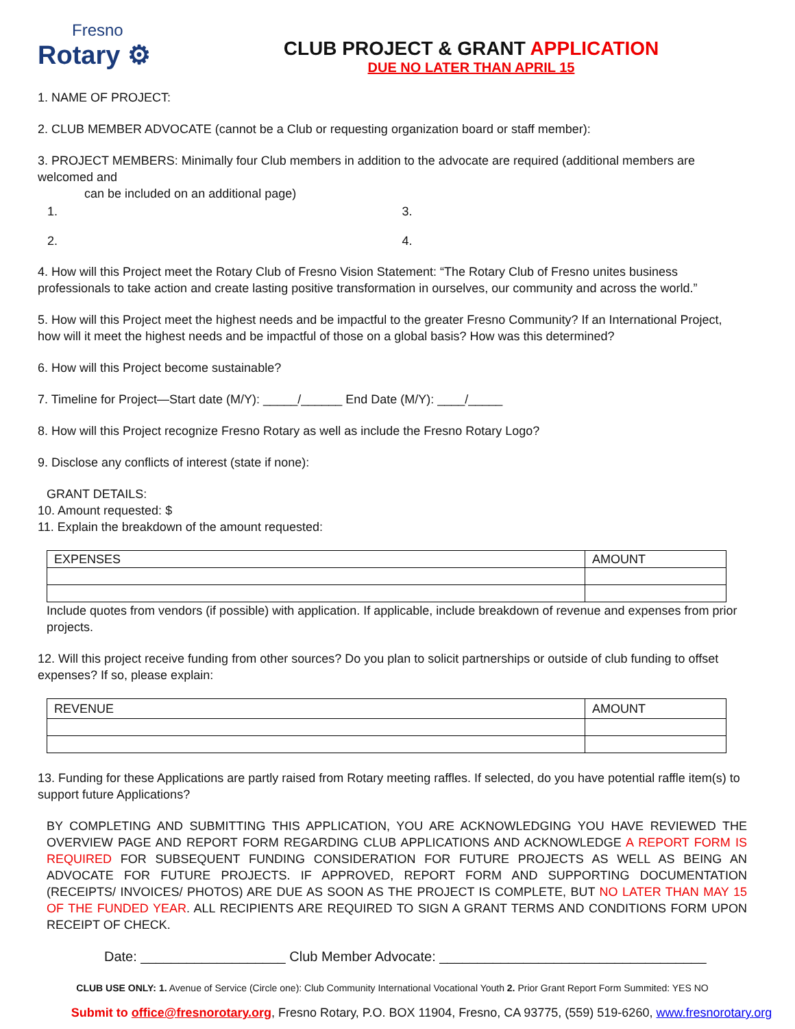Fresno
Rotary ⚙
CLUB PROJECT & GRANT APPLICATION
DUE NO LATER THAN APRIL 15
1. NAME OF PROJECT:
2. CLUB MEMBER ADVOCATE (cannot be a Club or requesting organization board or staff member):
3. PROJECT MEMBERS: Minimally four Club members in addition to the advocate are required (additional members are welcomed and
can be included on an additional page)
1. 3.
2. 4.
4. How will this Project meet the Rotary Club of Fresno Vision Statement: “The Rotary Club of Fresno unites business professionals to take action and create lasting positive transformation in ourselves, our community and across the world.”
5. How will this Project meet the highest needs and be impactful to the greater Fresno Community? If an International Project, how will it meet the highest needs and be impactful of those on a global basis? How was this determined?
6. How will this Project become sustainable?
7. Timeline for Project—Start date (M/Y): _____/______ End Date (M/Y): ____/_____
8. How will this Project recognize Fresno Rotary as well as include the Fresno Rotary Logo?
9. Disclose any conflicts of interest (state if none):
GRANT DETAILS:
10. Amount requested: $
11. Explain the breakdown of the amount requested:
| EXPENSES | AMOUNT |
Include quotes from vendors (if possible) with application. If applicable, include breakdown of revenue and expenses from prior projects.
12. Will this project receive funding from other sources? Do you plan to solicit partnerships or outside of club funding to offset expenses? If so, please explain:
| REVENUE | AMOUNT |
13. Funding for these Applications are partly raised from Rotary meeting raffles. If selected, do you have potential raffle item(s) to support future Applications?
BY COMPLETING AND SUBMITTING THIS APPLICATION, YOU ARE ACKNOWLEDGING YOU HAVE REVIEWED THE OVERVIEW PAGE AND REPORT FORM REGARDING CLUB APPLICATIONS AND ACKNOWLEDGE A REPORT FORM IS REQUIRED FOR SUBSEQUENT FUNDING CONSIDERATION FOR FUTURE PROJECTS AS WELL AS BEING AN ADVOCATE FOR FUTURE PROJECTS. IF APPROVED, REPORT FORM AND SUPPORTING DOCUMENTATION (RECEIPTS/ INVOICES/ PHOTOS) ARE DUE AS SOON AS THE PROJECT IS COMPLETE, BUT NO LATER THAN MAY 15 OF THE FUNDED YEAR. ALL RECIPIENTS ARE REQUIRED TO SIGN A GRANT TERMS AND CONDITIONS FORM UPON RECEIPT OF CHECK.
Date: ___________________ Club Member Advocate: ___________________________________
CLUB USE ONLY: 1. Avenue of Service (Circle one): Club Community International Vocational Youth 2. Prior Grant Report Form Summited: YES NO
Submit to office@fresnorotary.org, Fresno Rotary, P.O. BOX 11904, Fresno, CA 93775, (559) 519-6260, www.fresnorotary.org